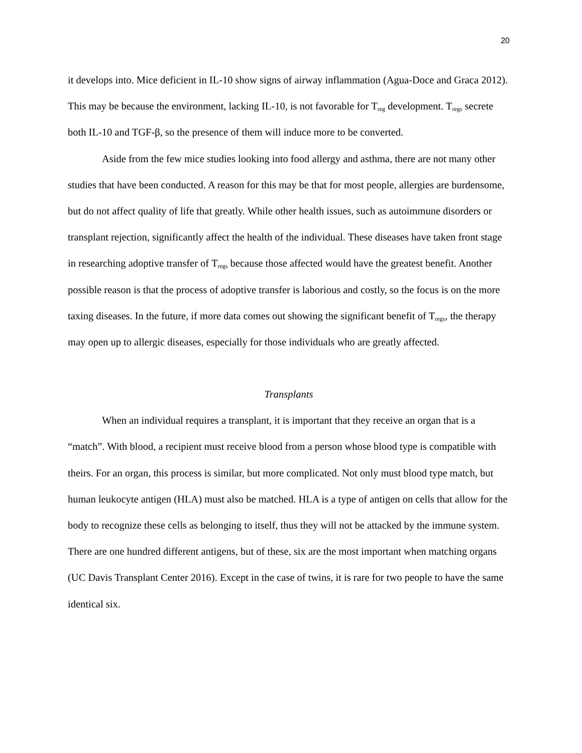20
it develops into. Mice deficient in IL-10 show signs of airway inflammation (Agua-Doce and Graca 2012). This may be because the environment, lacking IL-10, is not favorable for T<sub>reg</sub> development. T<sub>regs</sub> secrete both IL-10 and TGF-β, so the presence of them will induce more to be converted.
Aside from the few mice studies looking into food allergy and asthma, there are not many other studies that have been conducted. A reason for this may be that for most people, allergies are burdensome, but do not affect quality of life that greatly. While other health issues, such as autoimmune disorders or transplant rejection, significantly affect the health of the individual. These diseases have taken front stage in researching adoptive transfer of T<sub>regs</sub> because those affected would have the greatest benefit. Another possible reason is that the process of adoptive transfer is laborious and costly, so the focus is on the more taxing diseases. In the future, if more data comes out showing the significant benefit of T<sub>regs</sub>, the therapy may open up to allergic diseases, especially for those individuals who are greatly affected.
Transplants
When an individual requires a transplant, it is important that they receive an organ that is a “match”. With blood, a recipient must receive blood from a person whose blood type is compatible with theirs. For an organ, this process is similar, but more complicated. Not only must blood type match, but human leukocyte antigen (HLA) must also be matched. HLA is a type of antigen on cells that allow for the body to recognize these cells as belonging to itself, thus they will not be attacked by the immune system. There are one hundred different antigens, but of these, six are the most important when matching organs (UC Davis Transplant Center 2016). Except in the case of twins, it is rare for two people to have the same identical six.